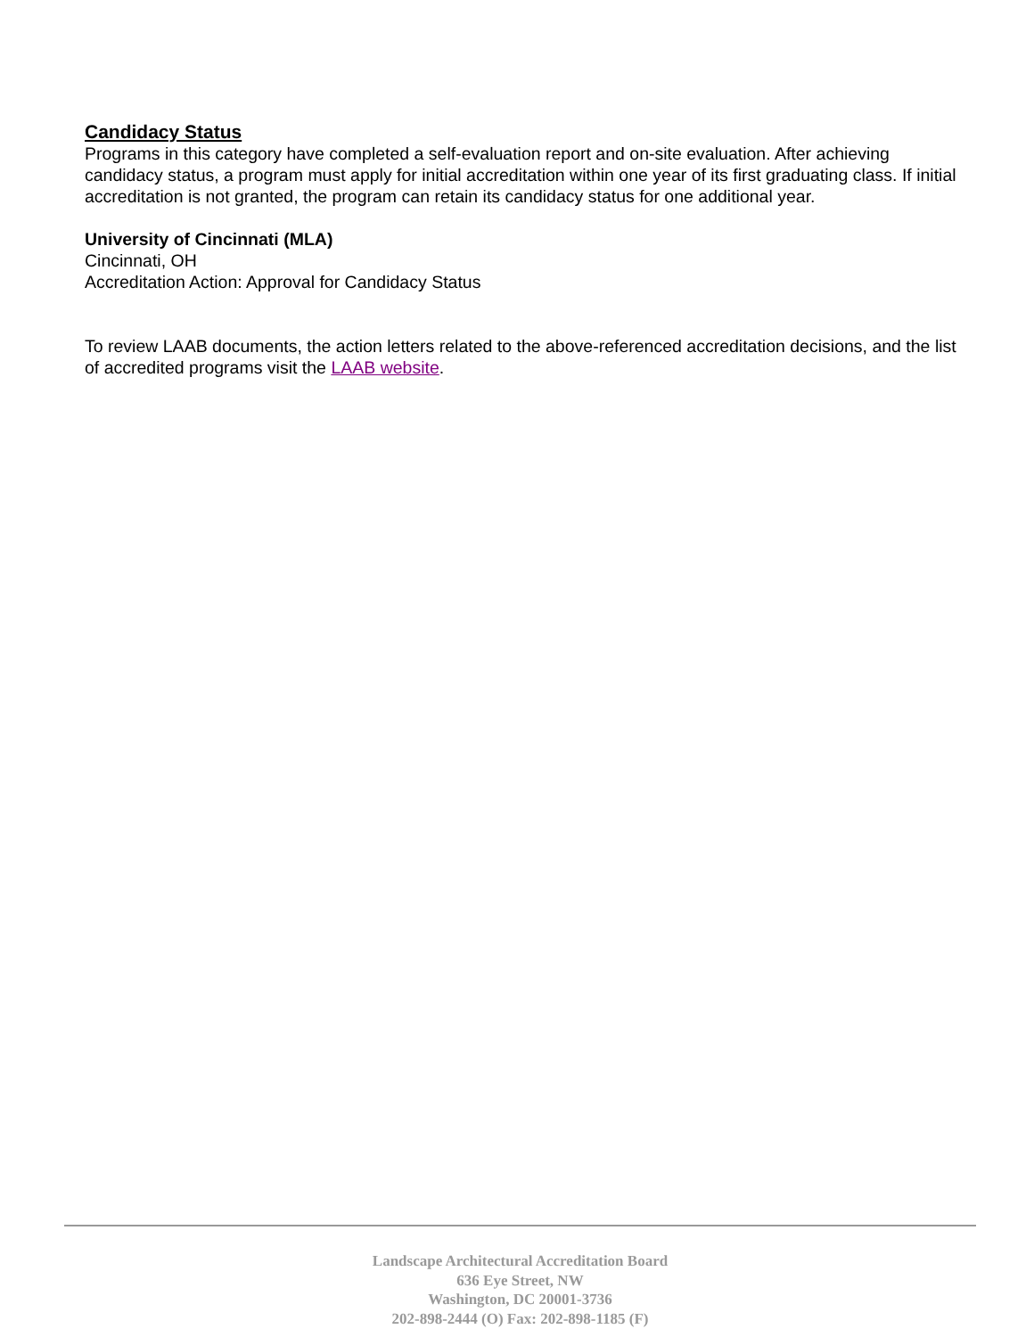Candidacy Status
Programs in this category have completed a self-evaluation report and on-site evaluation. After achieving candidacy status, a program must apply for initial accreditation within one year of its first graduating class. If initial accreditation is not granted, the program can retain its candidacy status for one additional year.
University of Cincinnati (MLA)
Cincinnati, OH
Accreditation Action: Approval for Candidacy Status
To review LAAB documents, the action letters related to the above-referenced accreditation decisions, and the list of accredited programs visit the LAAB website.
Landscape Architectural Accreditation Board
636 Eye Street, NW
Washington, DC 20001-3736
202-898-2444 (O) Fax: 202-898-1185 (F)